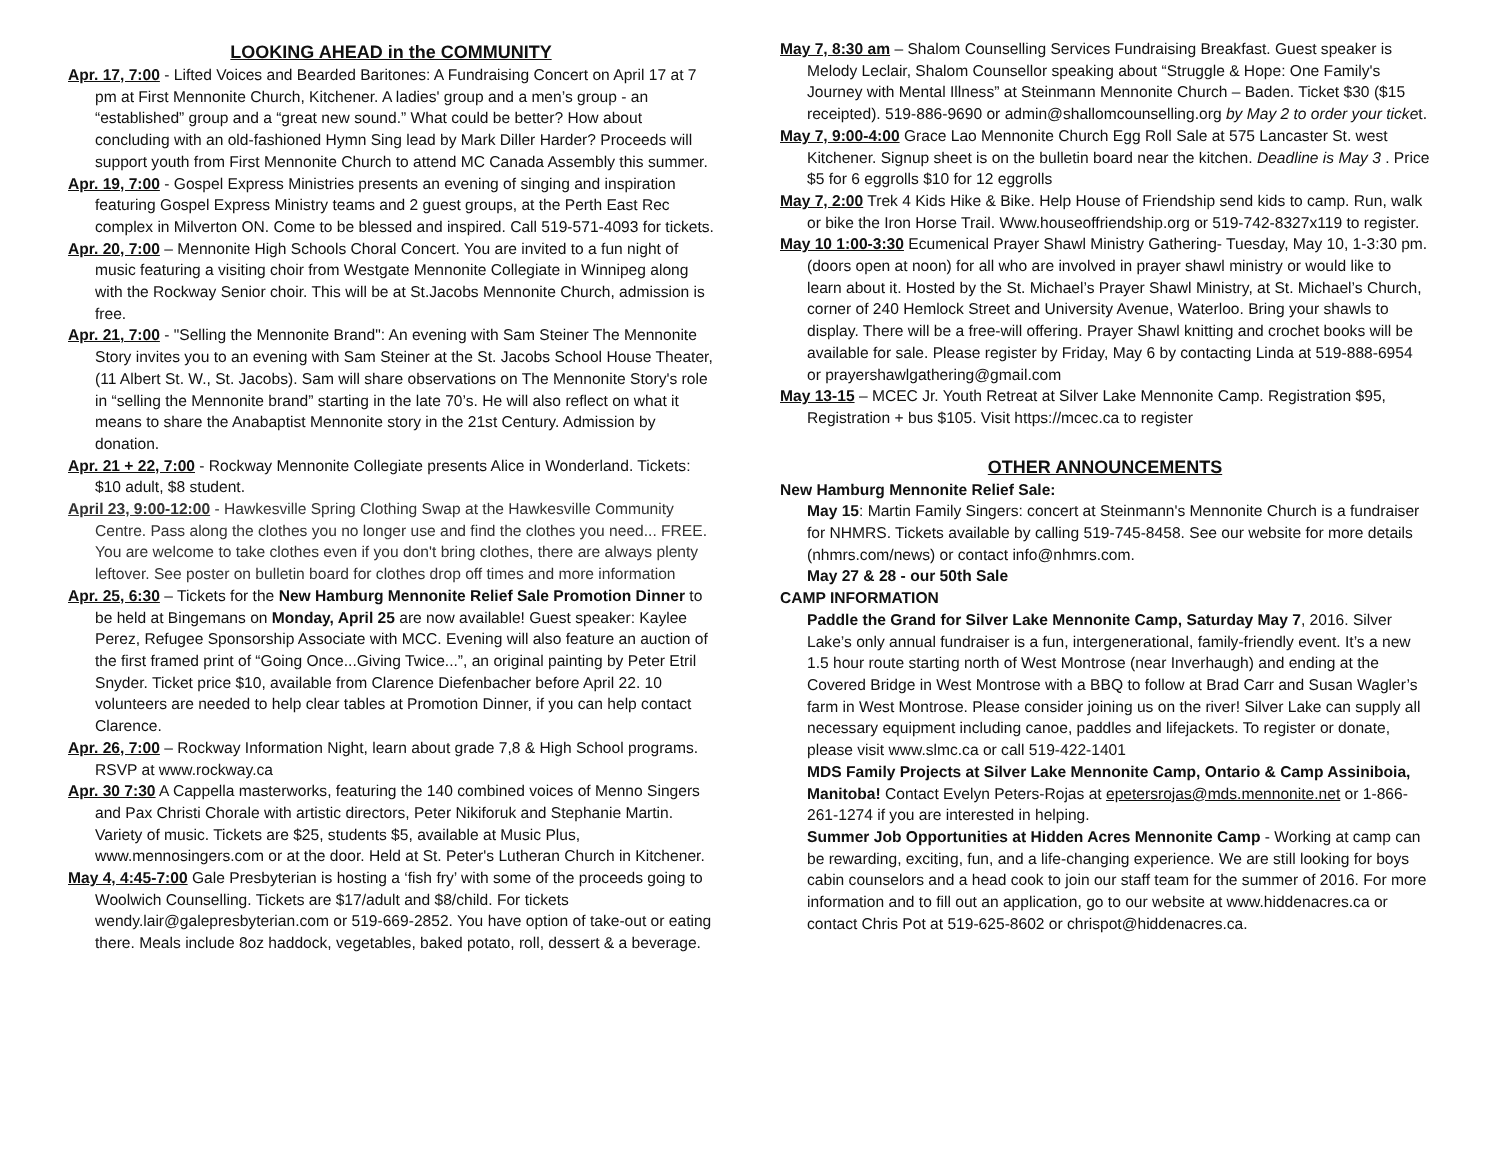LOOKING AHEAD in the COMMUNITY
Apr. 17, 7:00 - Lifted Voices and Bearded Baritones: A Fundraising Concert on April 17 at 7 pm at First Mennonite Church, Kitchener. A ladies' group and a men’s group - an “established” group and a “great new sound.” What could be better? How about concluding with an old-fashioned Hymn Sing lead by Mark Diller Harder? Proceeds will support youth from First Mennonite Church to attend MC Canada Assembly this summer.
Apr. 19, 7:00 - Gospel Express Ministries presents an evening of singing and inspiration featuring Gospel Express Ministry teams and 2 guest groups, at the Perth East Rec complex in Milverton ON. Come to be blessed and inspired. Call 519-571-4093 for tickets.
Apr. 20, 7:00 – Mennonite High Schools Choral Concert. You are invited to a fun night of music featuring a visiting choir from Westgate Mennonite Collegiate in Winnipeg along with the Rockway Senior choir. This will be at St.Jacobs Mennonite Church, admission is free.
Apr. 21, 7:00 - "Selling the Mennonite Brand": An evening with Sam Steiner The Mennonite Story invites you to an evening with Sam Steiner at the St. Jacobs School House Theater, (11 Albert St. W., St. Jacobs). Sam will share observations on The Mennonite Story's role in “selling the Mennonite brand” starting in the late 70’s. He will also reflect on what it means to share the Anabaptist Mennonite story in the 21st Century. Admission by donation.
Apr. 21 + 22, 7:00 - Rockway Mennonite Collegiate presents Alice in Wonderland. Tickets: $10 adult, $8 student.
April 23, 9:00-12:00 - Hawkesville Spring Clothing Swap at the Hawkesville Community Centre. Pass along the clothes you no longer use and find the clothes you need... FREE. You are welcome to take clothes even if you don't bring clothes, there are always plenty leftover. See poster on bulletin board for clothes drop off times and more information
Apr. 25, 6:30 – Tickets for the New Hamburg Mennonite Relief Sale Promotion Dinner to be held at Bingemans on Monday, April 25 are now available! Guest speaker: Kaylee Perez, Refugee Sponsorship Associate with MCC. Evening will also feature an auction of the first framed print of “Going Once...Giving Twice...”, an original painting by Peter Etril Snyder. Ticket price $10, available from Clarence Diefenbacher before April 22. 10 volunteers are needed to help clear tables at Promotion Dinner, if you can help contact Clarence.
Apr. 26, 7:00 – Rockway Information Night, learn about grade 7,8 & High School programs. RSVP at www.rockway.ca
Apr. 30 7:30 A Cappella masterworks, featuring the 140 combined voices of Menno Singers and Pax Christi Chorale with artistic directors, Peter Nikiforuk and Stephanie Martin. Variety of music. Tickets are $25, students $5, available at Music Plus, www.mennosingers.com or at the door. Held at St. Peter's Lutheran Church in Kitchener.
May 4, 4:45-7:00 Gale Presbyterian is hosting a ‘fish fry’ with some of the proceeds going to Woolwich Counselling. Tickets are $17/adult and $8/child. For tickets wendy.lair@galepresbyterian.com or 519-669-2852. You have option of take-out or eating there. Meals include 8oz haddock, vegetables, baked potato, roll, dessert & a beverage.
May 7, 8:30 am – Shalom Counselling Services Fundraising Breakfast. Guest speaker is Melody Leclair, Shalom Counsellor speaking about “Struggle & Hope: One Family's Journey with Mental Illness” at Steinmann Mennonite Church – Baden. Ticket $30 ($15 receipted). 519-886-9690 or admin@shallomcounselling.org by May 2 to order your ticket.
May 7, 9:00-4:00 Grace Lao Mennonite Church Egg Roll Sale at 575 Lancaster St. west Kitchener. Signup sheet is on the bulletin board near the kitchen. Deadline is May 3 . Price $5 for 6 eggrolls $10 for 12 eggrolls
May 7, 2:00 Trek 4 Kids Hike & Bike. Help House of Friendship send kids to camp. Run, walk or bike the Iron Horse Trail. Www.houseoffriendship.org or 519-742-8327x119 to register.
May 10 1:00-3:30 Ecumenical Prayer Shawl Ministry Gathering- Tuesday, May 10, 1-3:30 pm. (doors open at noon) for all who are involved in prayer shawl ministry or would like to learn about it. Hosted by the St. Michael’s Prayer Shawl Ministry, at St. Michael’s Church, corner of 240 Hemlock Street and University Avenue, Waterloo. Bring your shawls to display. There will be a free-will offering. Prayer Shawl knitting and crochet books will be available for sale. Please register by Friday, May 6 by contacting Linda at 519-888-6954 or prayershawlgathering@gmail.com
May 13-15 – MCEC Jr. Youth Retreat at Silver Lake Mennonite Camp. Registration $95, Registration + bus $105. Visit https://mcec.ca to register
OTHER ANNOUNCEMENTS
New Hamburg Mennonite Relief Sale:
May 15: Martin Family Singers: concert at Steinmann's Mennonite Church is a fundraiser for NHMRS. Tickets available by calling 519-745-8458. See our website for more details (nhmrs.com/news) or contact info@nhmrs.com.
May 27 & 28 - our 50th Sale
CAMP INFORMATION
Paddle the Grand for Silver Lake Mennonite Camp, Saturday May 7, 2016. Silver Lake’s only annual fundraiser is a fun, intergenerational, family-friendly event. It’s a new 1.5 hour route starting north of West Montrose (near Inverhaugh) and ending at the Covered Bridge in West Montrose with a BBQ to follow at Brad Carr and Susan Wagler’s farm in West Montrose. Please consider joining us on the river! Silver Lake can supply all necessary equipment including canoe, paddles and lifejackets. To register or donate, please visit www.slmc.ca or call 519-422-1401
MDS Family Projects at Silver Lake Mennonite Camp, Ontario & Camp Assiniboia, Manitoba! Contact Evelyn Peters-Rojas at epetersrojas@mds.mennonite.net or 1-866-261-1274 if you are interested in helping.
Summer Job Opportunities at Hidden Acres Mennonite Camp - Working at camp can be rewarding, exciting, fun, and a life-changing experience. We are still looking for boys cabin counselors and a head cook to join our staff team for the summer of 2016. For more information and to fill out an application, go to our website at www.hiddenacres.ca or contact Chris Pot at 519-625-8602 or chrispot@hiddenacres.ca.